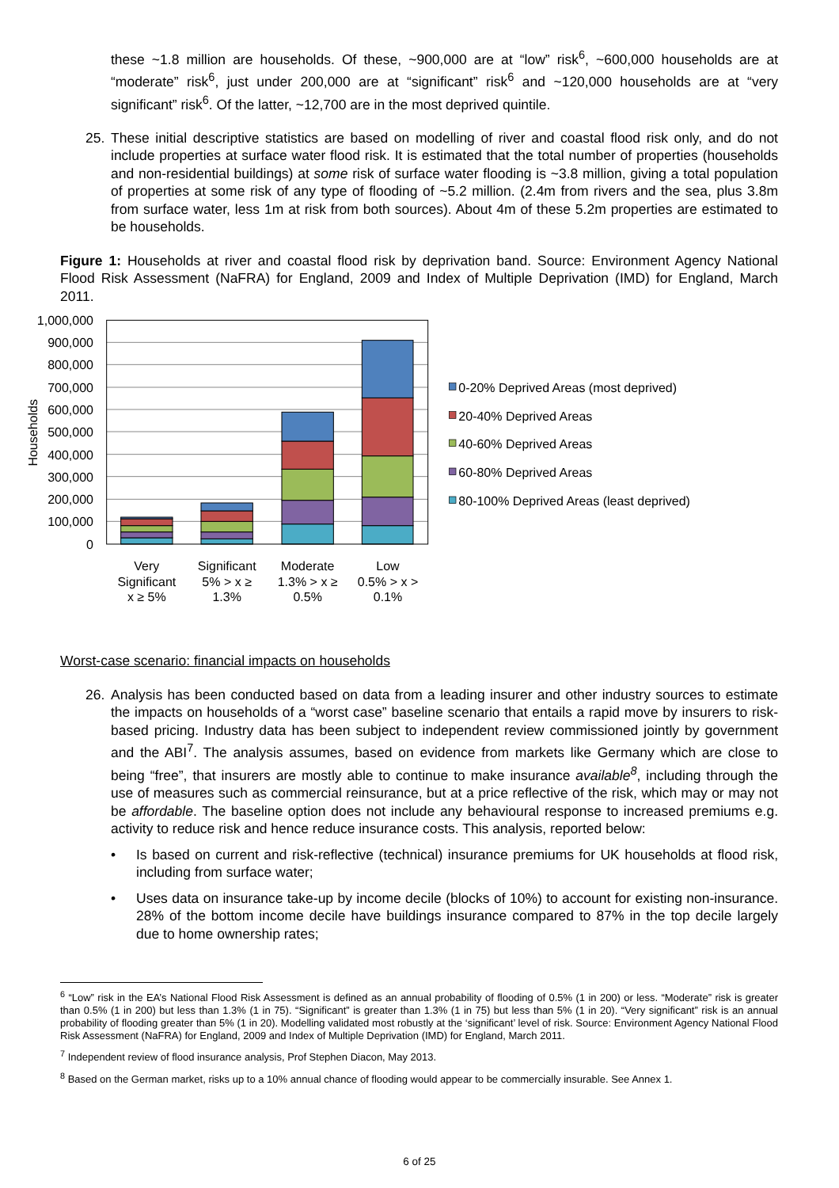these ~1.8 million are households. Of these, ~900,000 are at “low” risk<sup>6</sup>, ~600,000 households are at “moderate” risk<sup>6</sup>, just under 200,000 are at “significant” risk<sup>6</sup> and ~120,000 households are at “very significant” risk<sup>6</sup>. Of the latter, ~12,700 are in the most deprived quintile.
25. These initial descriptive statistics are based on modelling of river and coastal flood risk only, and do not include properties at surface water flood risk. It is estimated that the total number of properties (households and non-residential buildings) at some risk of surface water flooding is ~3.8 million, giving a total population of properties at some risk of any type of flooding of ~5.2 million. (2.4m from rivers and the sea, plus 3.8m from surface water, less 1m at risk from both sources). About 4m of these 5.2m properties are estimated to be households.
Figure 1: Households at river and coastal flood risk by deprivation band. Source: Environment Agency National Flood Risk Assessment (NaFRA) for England, 2009 and Index of Multiple Deprivation (IMD) for England, March 2011.
1,000,000
900,000
800,000
700,000
600,000
500,000
400,000
300,000
200,000
100,000
0
Households
Very
Significant
x ≥ 5%
Significant
5% > x ≥
1.3%
Moderate
1.3% > x ≥
0.5%
Low
0.5% > x >
0.1%
0-20% Deprived Areas (most deprived)
20-40% Deprived Areas
40-60% Deprived Areas
60-80% Deprived Areas
80-100% Deprived Areas (least deprived)
Worst-case scenario: financial impacts on households
26. Analysis has been conducted based on data from a leading insurer and other industry sources to estimate the impacts on households of a “worst case” baseline scenario that entails a rapid move by insurers to risk-based pricing. Industry data has been subject to independent review commissioned jointly by government and the ABI<sup>7</sup>. The analysis assumes, based on evidence from markets like Germany which are close to being “free”, that insurers are mostly able to continue to make insurance available<sup>8</sup>, including through the use of measures such as commercial reinsurance, but at a price reflective of the risk, which may or may not be affordable. The baseline option does not include any behavioural response to increased premiums e.g. activity to reduce risk and hence reduce insurance costs. This analysis, reported below:
• Is based on current and risk-reflective (technical) insurance premiums for UK households at flood risk, including from surface water;
• Uses data on insurance take-up by income decile (blocks of 10%) to account for existing non-insurance. 28% of the bottom income decile have buildings insurance compared to 87% in the top decile largely due to home ownership rates;
<sup>6</sup> “Low” risk in the EA’s National Flood Risk Assessment is defined as an annual probability of flooding of 0.5% (1 in 200) or less. “Moderate” risk is greater than 0.5% (1 in 200) but less than 1.3% (1 in 75). “Significant” is greater than 1.3% (1 in 75) but less than 5% (1 in 20). “Very significant” risk is an annual probability of flooding greater than 5% (1 in 20). Modelling validated most robustly at the ‘significant’ level of risk. Source: Environment Agency National Flood Risk Assessment (NaFRA) for England, 2009 and Index of Multiple Deprivation (IMD) for England, March 2011.
<sup>7</sup> Independent review of flood insurance analysis, Prof Stephen Diacon, May 2013.
<sup>8</sup> Based on the German market, risks up to a 10% annual chance of flooding would appear to be commercially insurable. See Annex 1.
6 of 25